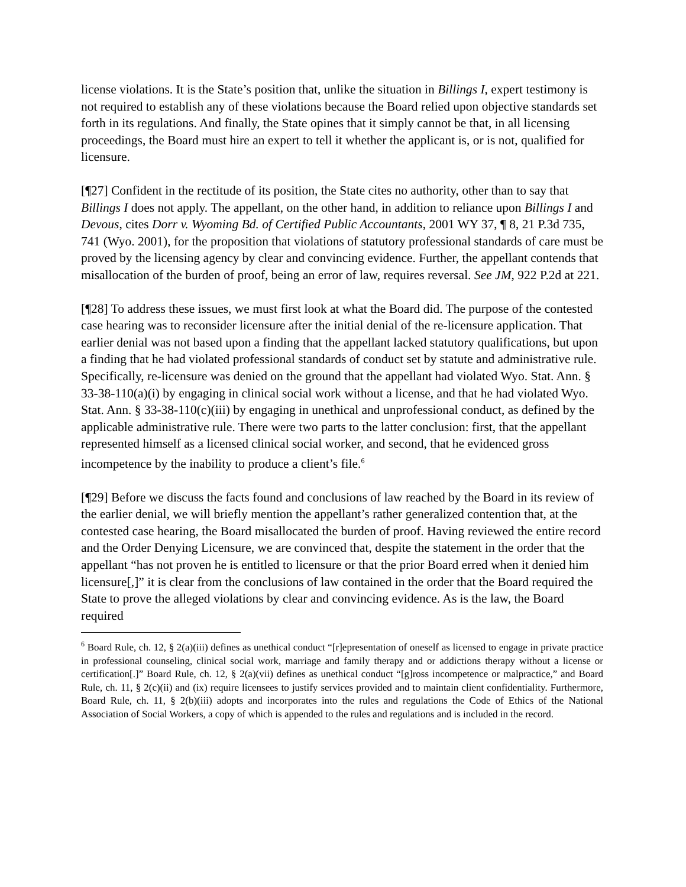license violations. It is the State’s position that, unlike the situation in Billings I, expert testimony is not required to establish any of these violations because the Board relied upon objective standards set forth in its regulations. And finally, the State opines that it simply cannot be that, in all licensing proceedings, the Board must hire an expert to tell it whether the applicant is, or is not, qualified for licensure.
[¶27] Confident in the rectitude of its position, the State cites no authority, other than to say that Billings I does not apply. The appellant, on the other hand, in addition to reliance upon Billings I and Devous, cites Dorr v. Wyoming Bd. of Certified Public Accountants, 2001 WY 37, ¶ 8, 21 P.3d 735, 741 (Wyo. 2001), for the proposition that violations of statutory professional standards of care must be proved by the licensing agency by clear and convincing evidence. Further, the appellant contends that misallocation of the burden of proof, being an error of law, requires reversal. See JM, 922 P.2d at 221.
[¶28] To address these issues, we must first look at what the Board did. The purpose of the contested case hearing was to reconsider licensure after the initial denial of the re-licensure application. That earlier denial was not based upon a finding that the appellant lacked statutory qualifications, but upon a finding that he had violated professional standards of conduct set by statute and administrative rule. Specifically, re-licensure was denied on the ground that the appellant had violated Wyo. Stat. Ann. § 33-38-110(a)(i) by engaging in clinical social work without a license, and that he had violated Wyo. Stat. Ann. § 33-38-110(c)(iii) by engaging in unethical and unprofessional conduct, as defined by the applicable administrative rule. There were two parts to the latter conclusion: first, that the appellant represented himself as a licensed clinical social worker, and second, that he evidenced gross incompetence by the inability to produce a client’s file.<sup>6</sup>
[¶29] Before we discuss the facts found and conclusions of law reached by the Board in its review of the earlier denial, we will briefly mention the appellant’s rather generalized contention that, at the contested case hearing, the Board misallocated the burden of proof. Having reviewed the entire record and the Order Denying Licensure, we are convinced that, despite the statement in the order that the appellant “has not proven he is entitled to licensure or that the prior Board erred when it denied him licensure[,]” it is clear from the conclusions of law contained in the order that the Board required the State to prove the alleged violations by clear and convincing evidence. As is the law, the Board required
<sup>6</sup> Board Rule, ch. 12, § 2(a)(iii) defines as unethical conduct “[r]epresentation of oneself as licensed to engage in private practice in professional counseling, clinical social work, marriage and family therapy and or addictions therapy without a license or certification[.]” Board Rule, ch. 12, § 2(a)(vii) defines as unethical conduct “[g]ross incompetence or malpractice,” and Board Rule, ch. 11, § 2(c)(ii) and (ix) require licensees to justify services provided and to maintain client confidentiality. Furthermore, Board Rule, ch. 11, § 2(b)(iii) adopts and incorporates into the rules and regulations the Code of Ethics of the National Association of Social Workers, a copy of which is appended to the rules and regulations and is included in the record.